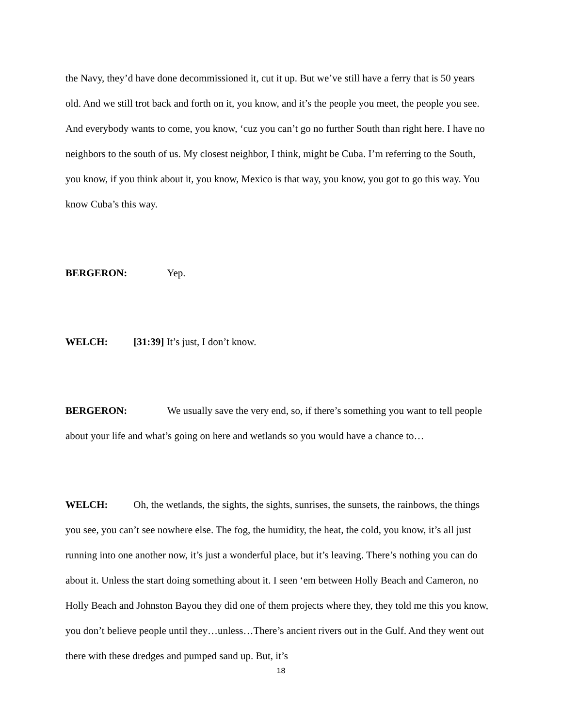the Navy, they’d have done decommissioned it, cut it up. But we’ve still have a ferry that is 50 years old. And we still trot back and forth on it, you know, and it’s the people you meet, the people you see. And everybody wants to come, you know, ‘cuz you can’t go no further South than right here. I have no neighbors to the south of us. My closest neighbor, I think, might be Cuba. I’m referring to the South, you know, if you think about it, you know, Mexico is that way, you know, you got to go this way. You know Cuba’s this way.
BERGERON: Yep.
WELCH: [31:39] It’s just, I don’t know.
BERGERON: We usually save the very end, so, if there’s something you want to tell people about your life and what’s going on here and wetlands so you would have a chance to…
WELCH: Oh, the wetlands, the sights, the sights, sunrises, the sunsets, the rainbows, the things you see, you can’t see nowhere else. The fog, the humidity, the heat, the cold, you know, it’s all just running into one another now, it’s just a wonderful place, but it’s leaving. There’s nothing you can do about it. Unless the start doing something about it. I seen ‘em between Holly Beach and Cameron, no Holly Beach and Johnston Bayou they did one of them projects where they, they told me this you know, you don’t believe people until they…unless…There’s ancient rivers out in the Gulf. And they went out there with these dredges and pumped sand up. But, it’s
18